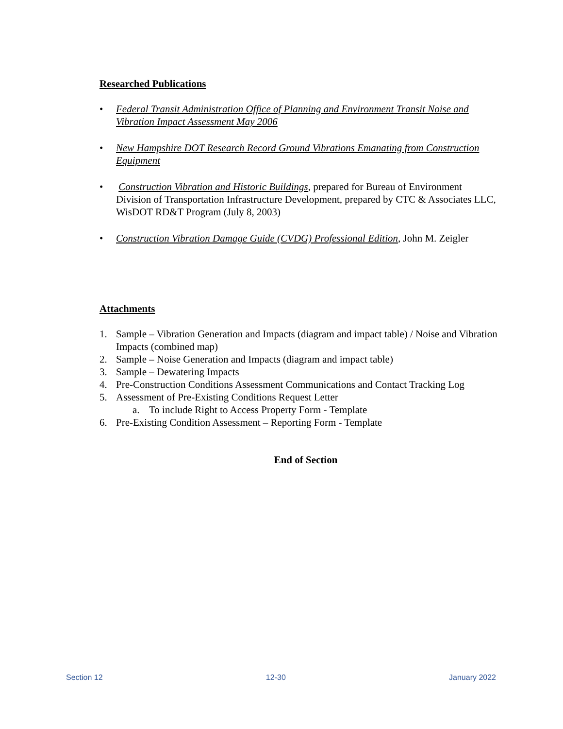Researched Publications
• Federal Transit Administration Office of Planning and Environment Transit Noise and Vibration Impact Assessment May 2006
• New Hampshire DOT Research Record Ground Vibrations Emanating from Construction Equipment
• Construction Vibration and Historic Buildings, prepared for Bureau of Environment Division of Transportation Infrastructure Development, prepared by CTC & Associates LLC, WisDOT RD&T Program (July 8, 2003)
• Construction Vibration Damage Guide (CVDG) Professional Edition, John M. Zeigler
Attachments
1. Sample – Vibration Generation and Impacts (diagram and impact table) / Noise and Vibration Impacts (combined map)
2. Sample – Noise Generation and Impacts (diagram and impact table)
3. Sample – Dewatering Impacts
4. Pre-Construction Conditions Assessment Communications and Contact Tracking Log
5. Assessment of Pre-Existing Conditions Request Letter
a. To include Right to Access Property Form - Template
6. Pre-Existing Condition Assessment – Reporting Form - Template
End of Section
Section 12 12-30 January 2022